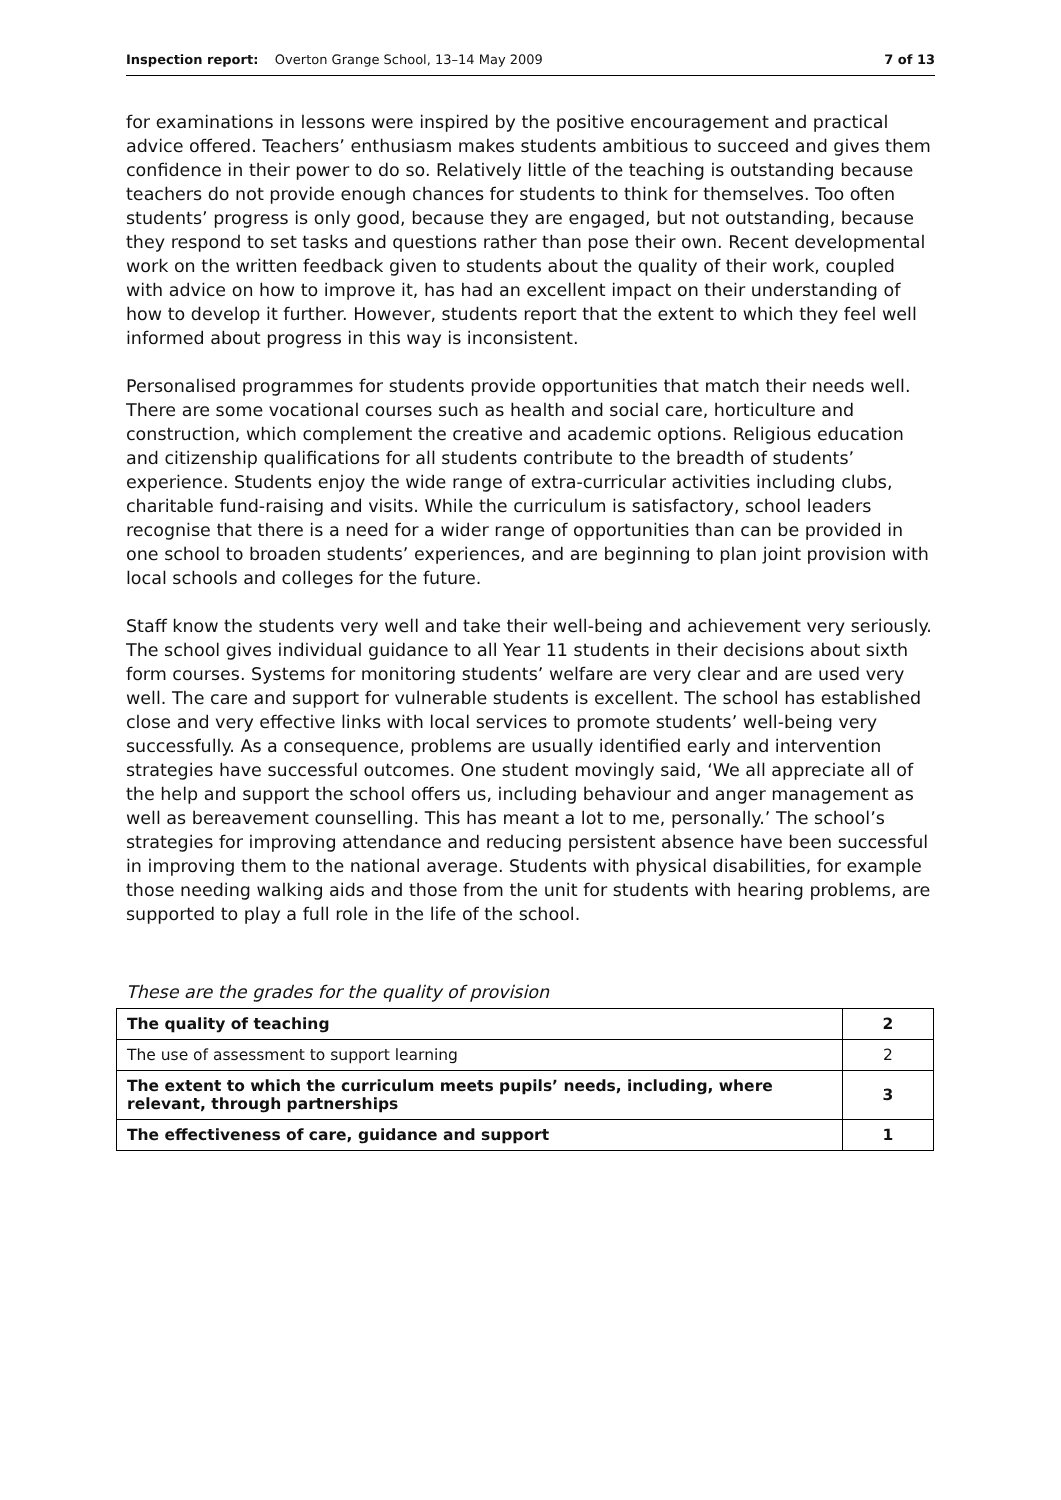Inspection report: Overton Grange School, 13–14 May 2009 7 of 13
for examinations in lessons were inspired by the positive encouragement and practical advice offered. Teachers’ enthusiasm makes students ambitious to succeed and gives them confidence in their power to do so. Relatively little of the teaching is outstanding because teachers do not provide enough chances for students to think for themselves. Too often students’ progress is only good, because they are engaged, but not outstanding, because they respond to set tasks and questions rather than pose their own. Recent developmental work on the written feedback given to students about the quality of their work, coupled with advice on how to improve it, has had an excellent impact on their understanding of how to develop it further. However, students report that the extent to which they feel well informed about progress in this way is inconsistent.
Personalised programmes for students provide opportunities that match their needs well. There are some vocational courses such as health and social care, horticulture and construction, which complement the creative and academic options. Religious education and citizenship qualifications for all students contribute to the breadth of students’ experience. Students enjoy the wide range of extra-curricular activities including clubs, charitable fund-raising and visits. While the curriculum is satisfactory, school leaders recognise that there is a need for a wider range of opportunities than can be provided in one school to broaden students’ experiences, and are beginning to plan joint provision with local schools and colleges for the future.
Staff know the students very well and take their well-being and achievement very seriously. The school gives individual guidance to all Year 11 students in their decisions about sixth form courses. Systems for monitoring students’ welfare are very clear and are used very well. The care and support for vulnerable students is excellent. The school has established close and very effective links with local services to promote students’ well-being very successfully. As a consequence, problems are usually identified early and intervention strategies have successful outcomes. One student movingly said, ‘We all appreciate all of the help and support the school offers us, including behaviour and anger management as well as bereavement counselling. This has meant a lot to me, personally.’ The school’s strategies for improving attendance and reducing persistent absence have been successful in improving them to the national average. Students with physical disabilities, for example those needing walking aids and those from the unit for students with hearing problems, are supported to play a full role in the life of the school.
These are the grades for the quality of provision
| The quality of teaching | 2 |
| The use of assessment to support learning | 2 |
| The extent to which the curriculum meets pupils’ needs, including, where relevant, through partnerships | 3 |
| The effectiveness of care, guidance and support | 1 |